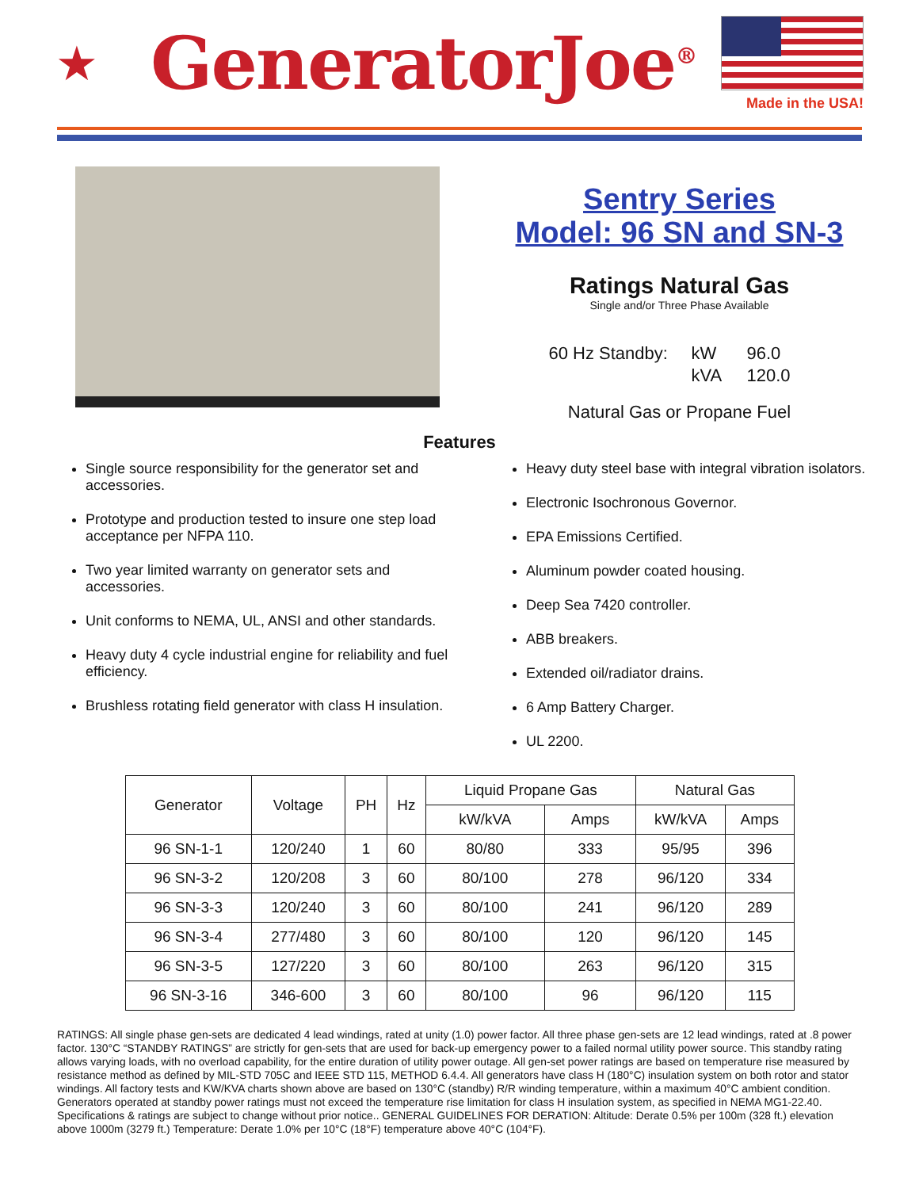★
GeneratorJoe<sup>®</sup>
Made in the USA!
Sentry Series
Model: 96 SN and SN-3
Ratings Natural Gas
Single and/or Three Phase Available
60 Hz Standby: kW 96.0 kVA 120.0
Natural Gas or Propane Fuel
Features
Single source responsibility for the generator set and accessories.
Prototype and production tested to insure one step load acceptance per NFPA 110.
Two year limited warranty on generator sets and accessories.
Unit conforms to NEMA, UL, ANSI and other standards.
Heavy duty 4 cycle industrial engine for reliability and fuel efficiency.
Brushless rotating field generator with class H insulation.
Heavy duty steel base with integral vibration isolators.
Electronic Isochronous Governor.
EPA Emissions Certified.
Aluminum powder coated housing.
Deep Sea 7420 controller.
ABB breakers.
Extended oil/radiator drains.
6 Amp Battery Charger.
UL 2200.
| Generator | Voltage | PH | Hz | Liquid Propane Gas | | Natural Gas | |
| --- | --- | --- | --- | --- | --- | --- | --- |
| | | | | kW/kVA | Amps | kW/kVA | Amps |
| 96 SN-1-1 | 120/240 | 1 | 60 | 80/80 | 333 | 95/95 | 396 |
| 96 SN-3-2 | 120/208 | 3 | 60 | 80/100 | 278 | 96/120 | 334 |
| 96 SN-3-3 | 120/240 | 3 | 60 | 80/100 | 241 | 96/120 | 289 |
| 96 SN-3-4 | 277/480 | 3 | 60 | 80/100 | 120 | 96/120 | 145 |
| 96 SN-3-5 | 127/220 | 3 | 60 | 80/100 | 263 | 96/120 | 315 |
| 96 SN-3-16 | 346-600 | 3 | 60 | 80/100 | 96 | 96/120 | 115 |
RATINGS: All single phase gen-sets are dedicated 4 lead windings, rated at unity (1.0) power factor. All three phase gen-sets are 12 lead windings, rated at .8 power factor. 130°C “STANDBY RATINGS” are strictly for gen-sets that are used for back-up emergency power to a failed normal utility power source. This standby rating allows varying loads, with no overload capability, for the entire duration of utility power outage. All gen-set power ratings are based on temperature rise measured by resistance method as defined by MIL-STD 705C and IEEE STD 115, METHOD 6.4.4. All generators have class H (180°C) insulation system on both rotor and stator windings. All factory tests and KW/KVA charts shown above are based on 130°C (standby) R/R winding temperature, within a maximum 40°C ambient condition. Generators operated at standby power ratings must not exceed the temperature rise limitation for class H insulation system, as specified in NEMA MG1-22.40. Specifications & ratings are subject to change without prior notice.. GENERAL GUIDELINES FOR DERATION: Altitude: Derate 0.5% per 100m (328 ft.) elevation above 1000m (3279 ft.) Temperature: Derate 1.0% per 10°C (18°F) temperature above 40°C (104°F).